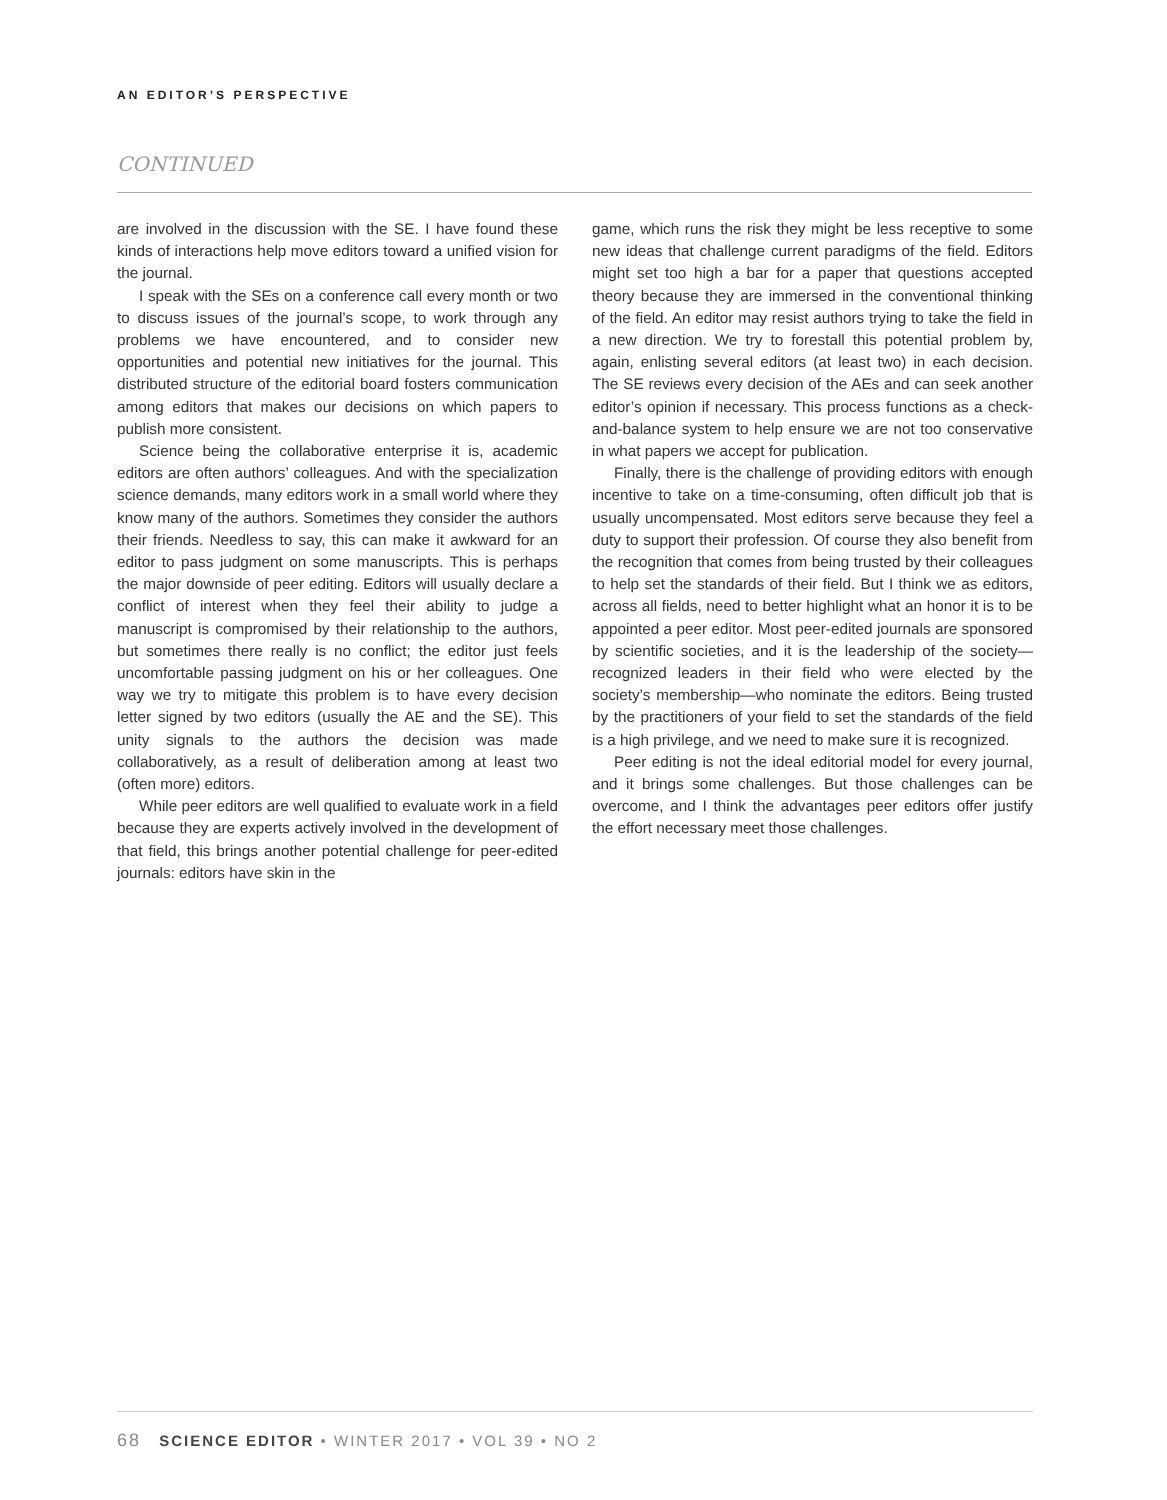AN EDITOR’S PERSPECTIVE
CONTINUED
are involved in the discussion with the SE. I have found these kinds of interactions help move editors toward a unified vision for the journal.
I speak with the SEs on a conference call every month or two to discuss issues of the journal’s scope, to work through any problems we have encountered, and to consider new opportunities and potential new initiatives for the journal. This distributed structure of the editorial board fosters communication among editors that makes our decisions on which papers to publish more consistent.
Science being the collaborative enterprise it is, academic editors are often authors’ colleagues. And with the specialization science demands, many editors work in a small world where they know many of the authors. Sometimes they consider the authors their friends. Needless to say, this can make it awkward for an editor to pass judgment on some manuscripts. This is perhaps the major downside of peer editing. Editors will usually declare a conflict of interest when they feel their ability to judge a manuscript is compromised by their relationship to the authors, but sometimes there really is no conflict; the editor just feels uncomfortable passing judgment on his or her colleagues. One way we try to mitigate this problem is to have every decision letter signed by two editors (usually the AE and the SE). This unity signals to the authors the decision was made collaboratively, as a result of deliberation among at least two (often more) editors.
While peer editors are well qualified to evaluate work in a field because they are experts actively involved in the development of that field, this brings another potential challenge for peer-edited journals: editors have skin in the
game, which runs the risk they might be less receptive to some new ideas that challenge current paradigms of the field. Editors might set too high a bar for a paper that questions accepted theory because they are immersed in the conventional thinking of the field. An editor may resist authors trying to take the field in a new direction. We try to forestall this potential problem by, again, enlisting several editors (at least two) in each decision. The SE reviews every decision of the AEs and can seek another editor’s opinion if necessary. This process functions as a check-and-balance system to help ensure we are not too conservative in what papers we accept for publication.
Finally, there is the challenge of providing editors with enough incentive to take on a time-consuming, often difficult job that is usually uncompensated. Most editors serve because they feel a duty to support their profession. Of course they also benefit from the recognition that comes from being trusted by their colleagues to help set the standards of their field. But I think we as editors, across all fields, need to better highlight what an honor it is to be appointed a peer editor. Most peer-edited journals are sponsored by scientific societies, and it is the leadership of the society—recognized leaders in their field who were elected by the society’s membership—who nominate the editors. Being trusted by the practitioners of your field to set the standards of the field is a high privilege, and we need to make sure it is recognized.
Peer editing is not the ideal editorial model for every journal, and it brings some challenges. But those challenges can be overcome, and I think the advantages peer editors offer justify the effort necessary meet those challenges.
68 SCIENCE EDITOR • WINTER 2017 • VOL 39 • NO 2